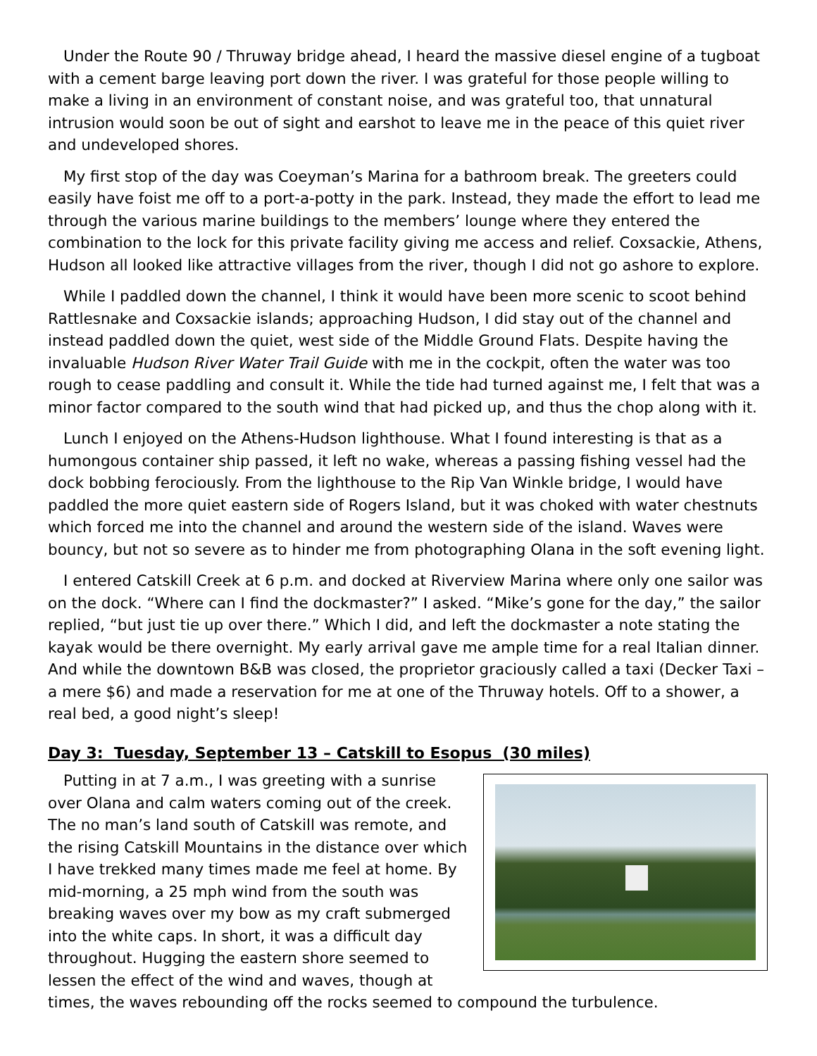Under the Route 90 / Thruway bridge ahead, I heard the massive diesel engine of a tugboat with a cement barge leaving port down the river. I was grateful for those people willing to make a living in an environment of constant noise, and was grateful too, that unnatural intrusion would soon be out of sight and earshot to leave me in the peace of this quiet river and undeveloped shores.
My first stop of the day was Coeyman’s Marina for a bathroom break. The greeters could easily have foist me off to a port-a-potty in the park. Instead, they made the effort to lead me through the various marine buildings to the members’ lounge where they entered the combination to the lock for this private facility giving me access and relief. Coxsackie, Athens, Hudson all looked like attractive villages from the river, though I did not go ashore to explore.
While I paddled down the channel, I think it would have been more scenic to scoot behind Rattlesnake and Coxsackie islands; approaching Hudson, I did stay out of the channel and instead paddled down the quiet, west side of the Middle Ground Flats. Despite having the invaluable Hudson River Water Trail Guide with me in the cockpit, often the water was too rough to cease paddling and consult it. While the tide had turned against me, I felt that was a minor factor compared to the south wind that had picked up, and thus the chop along with it.
Lunch I enjoyed on the Athens-Hudson lighthouse. What I found interesting is that as a humongous container ship passed, it left no wake, whereas a passing fishing vessel had the dock bobbing ferociously. From the lighthouse to the Rip Van Winkle bridge, I would have paddled the more quiet eastern side of Rogers Island, but it was choked with water chestnuts which forced me into the channel and around the western side of the island. Waves were bouncy, but not so severe as to hinder me from photographing Olana in the soft evening light.
I entered Catskill Creek at 6 p.m. and docked at Riverview Marina where only one sailor was on the dock. “Where can I find the dockmaster?” I asked. “Mike’s gone for the day,” the sailor replied, “but just tie up over there.” Which I did, and left the dockmaster a note stating the kayak would be there overnight. My early arrival gave me ample time for a real Italian dinner. And while the downtown B&B was closed, the proprietor graciously called a taxi (Decker Taxi – a mere $6) and made a reservation for me at one of the Thruway hotels. Off to a shower, a real bed, a good night’s sleep!
Day 3: Tuesday, September 13 – Catskill to Esopus (30 miles)
Putting in at 7 a.m., I was greeting with a sunrise over Olana and calm waters coming out of the creek. The no man’s land south of Catskill was remote, and the rising Catskill Mountains in the distance over which I have trekked many times made me feel at home. By mid-morning, a 25 mph wind from the south was breaking waves over my bow as my craft submerged into the white caps. In short, it was a difficult day throughout. Hugging the eastern shore seemed to lessen the effect of the wind and waves, though at times, the waves rebounding off the rocks seemed to compound the turbulence.